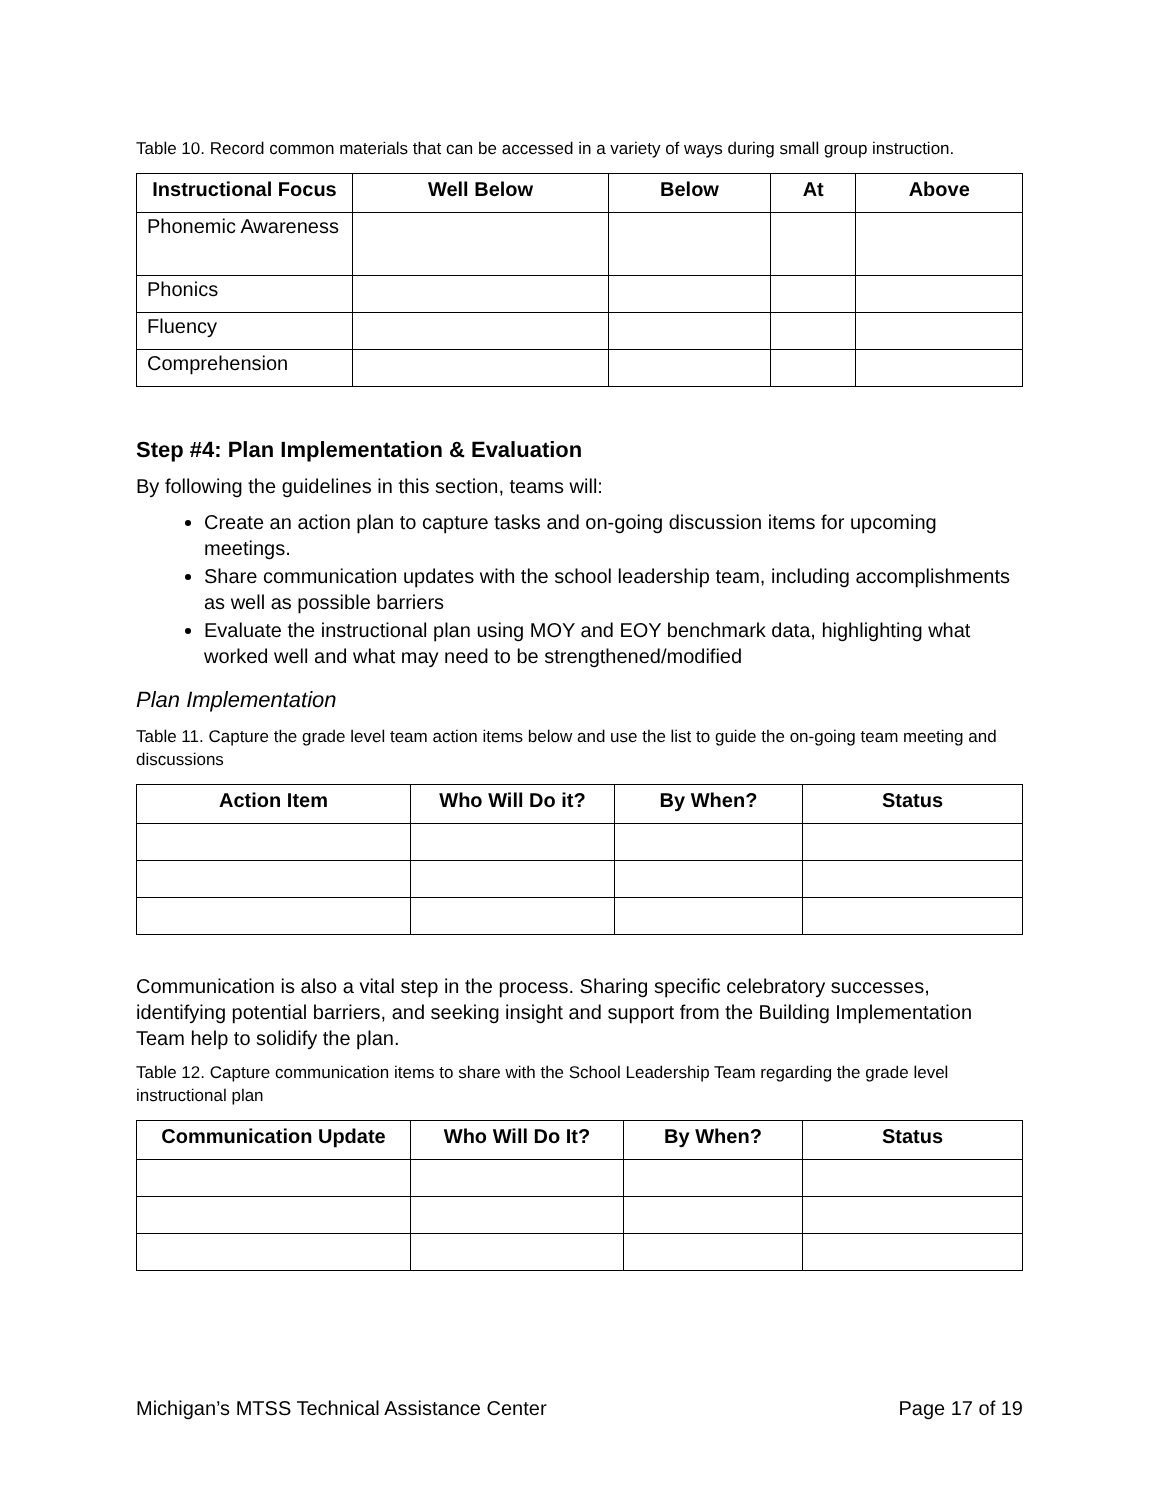Table 10. Record common materials that can be accessed in a variety of ways during small group instruction.
| Instructional Focus | Well Below | Below | At | Above |
| --- | --- | --- | --- | --- |
| Phonemic Awareness | | | | |
| Phonics | | | | |
| Fluency | | | | |
| Comprehension | | | | |
Step #4: Plan Implementation & Evaluation
By following the guidelines in this section, teams will:
Create an action plan to capture tasks and on-going discussion items for upcoming meetings.
Share communication updates with the school leadership team, including accomplishments as well as possible barriers
Evaluate the instructional plan using MOY and EOY benchmark data, highlighting what worked well and what may need to be strengthened/modified
Plan Implementation
Table 11. Capture the grade level team action items below and use the list to guide the on-going team meeting and discussions
| Action Item | Who Will Do it? | By When? | Status |
| --- | --- | --- | --- |
Communication is also a vital step in the process. Sharing specific celebratory successes, identifying potential barriers, and seeking insight and support from the Building Implementation Team help to solidify the plan.
Table 12. Capture communication items to share with the School Leadership Team regarding the grade level instructional plan
| Communication Update | Who Will Do It? | By When? | Status |
| --- | --- | --- | --- |
Michigan’s MTSS Technical Assistance Center Page 17 of 19